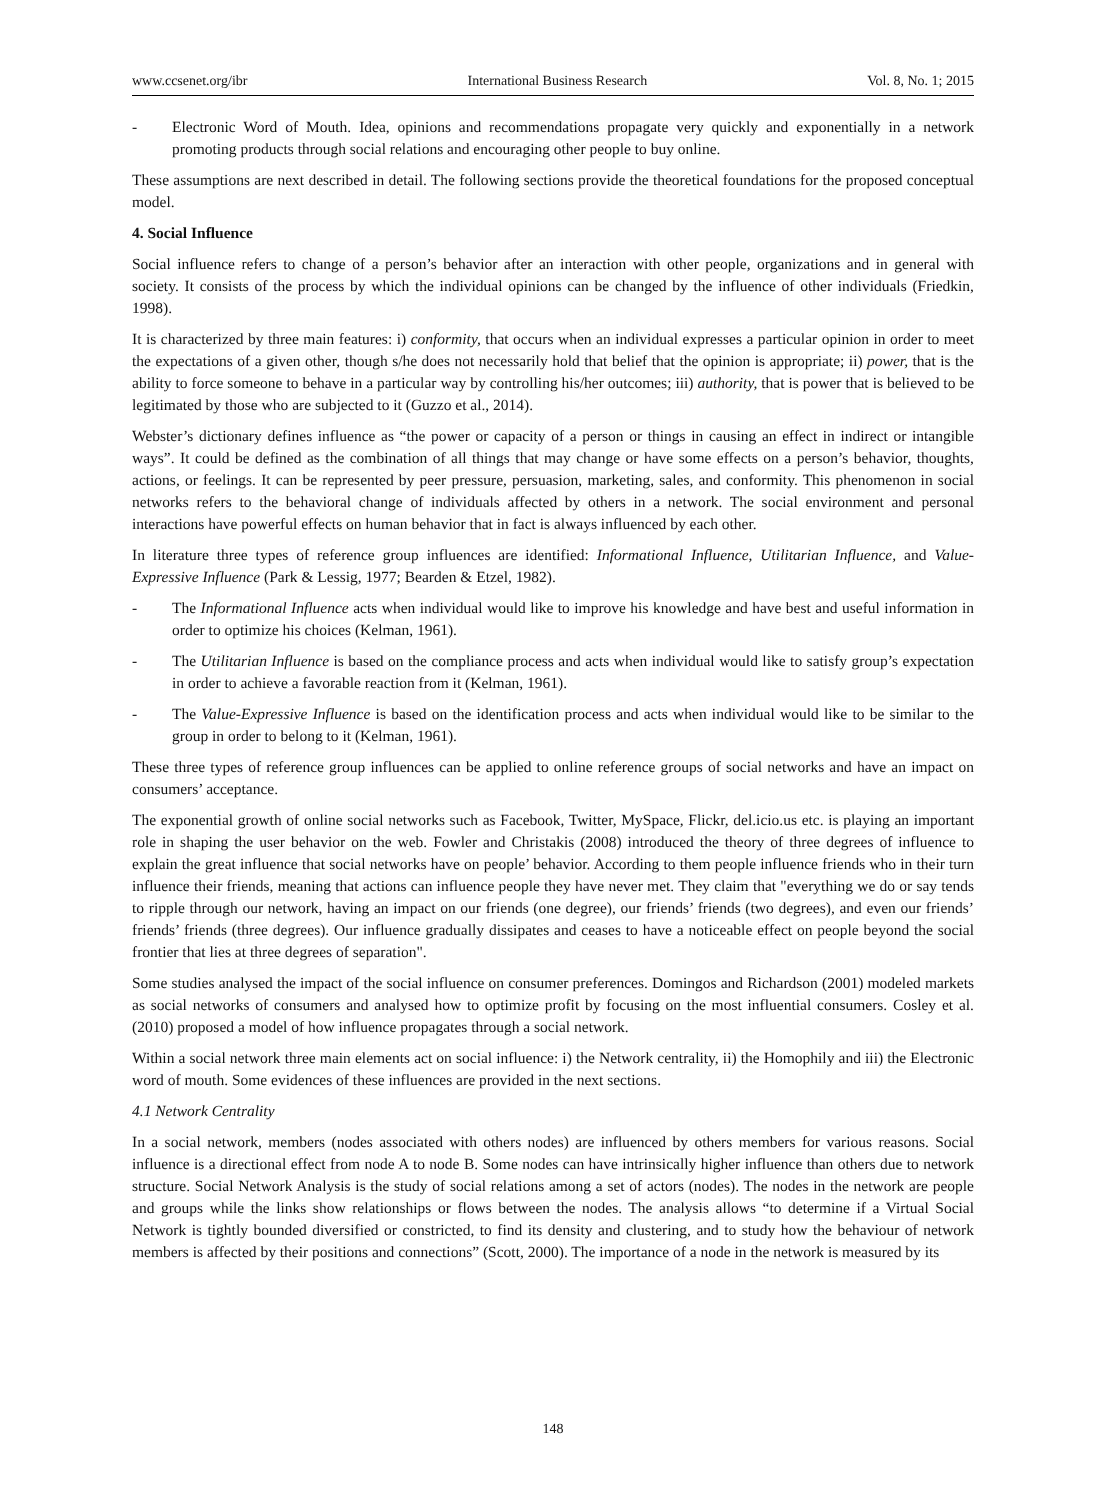www.ccsenet.org/ibr International Business Research Vol. 8, No. 1; 2015
- Electronic Word of Mouth. Idea, opinions and recommendations propagate very quickly and exponentially in a network promoting products through social relations and encouraging other people to buy online.
These assumptions are next described in detail. The following sections provide the theoretical foundations for the proposed conceptual model.
4. Social Influence
Social influence refers to change of a person’s behavior after an interaction with other people, organizations and in general with society. It consists of the process by which the individual opinions can be changed by the influence of other individuals (Friedkin, 1998).
It is characterized by three main features: i) conformity, that occurs when an individual expresses a particular opinion in order to meet the expectations of a given other, though s/he does not necessarily hold that belief that the opinion is appropriate; ii) power, that is the ability to force someone to behave in a particular way by controlling his/her outcomes; iii) authority, that is power that is believed to be legitimated by those who are subjected to it (Guzzo et al., 2014).
Webster’s dictionary defines influence as “the power or capacity of a person or things in causing an effect in indirect or intangible ways”. It could be defined as the combination of all things that may change or have some effects on a person’s behavior, thoughts, actions, or feelings. It can be represented by peer pressure, persuasion, marketing, sales, and conformity. This phenomenon in social networks refers to the behavioral change of individuals affected by others in a network. The social environment and personal interactions have powerful effects on human behavior that in fact is always influenced by each other.
In literature three types of reference group influences are identified: Informational Influence, Utilitarian Influence, and Value-Expressive Influence (Park & Lessig, 1977; Bearden & Etzel, 1982).
- The Informational Influence acts when individual would like to improve his knowledge and have best and useful information in order to optimize his choices (Kelman, 1961).
- The Utilitarian Influence is based on the compliance process and acts when individual would like to satisfy group’s expectation in order to achieve a favorable reaction from it (Kelman, 1961).
- The Value-Expressive Influence is based on the identification process and acts when individual would like to be similar to the group in order to belong to it (Kelman, 1961).
These three types of reference group influences can be applied to online reference groups of social networks and have an impact on consumers’ acceptance.
The exponential growth of online social networks such as Facebook, Twitter, MySpace, Flickr, del.icio.us etc. is playing an important role in shaping the user behavior on the web. Fowler and Christakis (2008) introduced the theory of three degrees of influence to explain the great influence that social networks have on people’ behavior. According to them people influence friends who in their turn influence their friends, meaning that actions can influence people they have never met. They claim that "everything we do or say tends to ripple through our network, having an impact on our friends (one degree), our friends’ friends (two degrees), and even our friends’ friends’ friends (three degrees). Our influence gradually dissipates and ceases to have a noticeable effect on people beyond the social frontier that lies at three degrees of separation".
Some studies analysed the impact of the social influence on consumer preferences. Domingos and Richardson (2001) modeled markets as social networks of consumers and analysed how to optimize profit by focusing on the most influential consumers. Cosley et al. (2010) proposed a model of how influence propagates through a social network.
Within a social network three main elements act on social influence: i) the Network centrality, ii) the Homophily and iii) the Electronic word of mouth. Some evidences of these influences are provided in the next sections.
4.1 Network Centrality
In a social network, members (nodes associated with others nodes) are influenced by others members for various reasons. Social influence is a directional effect from node A to node B. Some nodes can have intrinsically higher influence than others due to network structure. Social Network Analysis is the study of social relations among a set of actors (nodes). The nodes in the network are people and groups while the links show relationships or flows between the nodes. The analysis allows “to determine if a Virtual Social Network is tightly bounded diversified or constricted, to find its density and clustering, and to study how the behaviour of network members is affected by their positions and connections” (Scott, 2000). The importance of a node in the network is measured by its
148